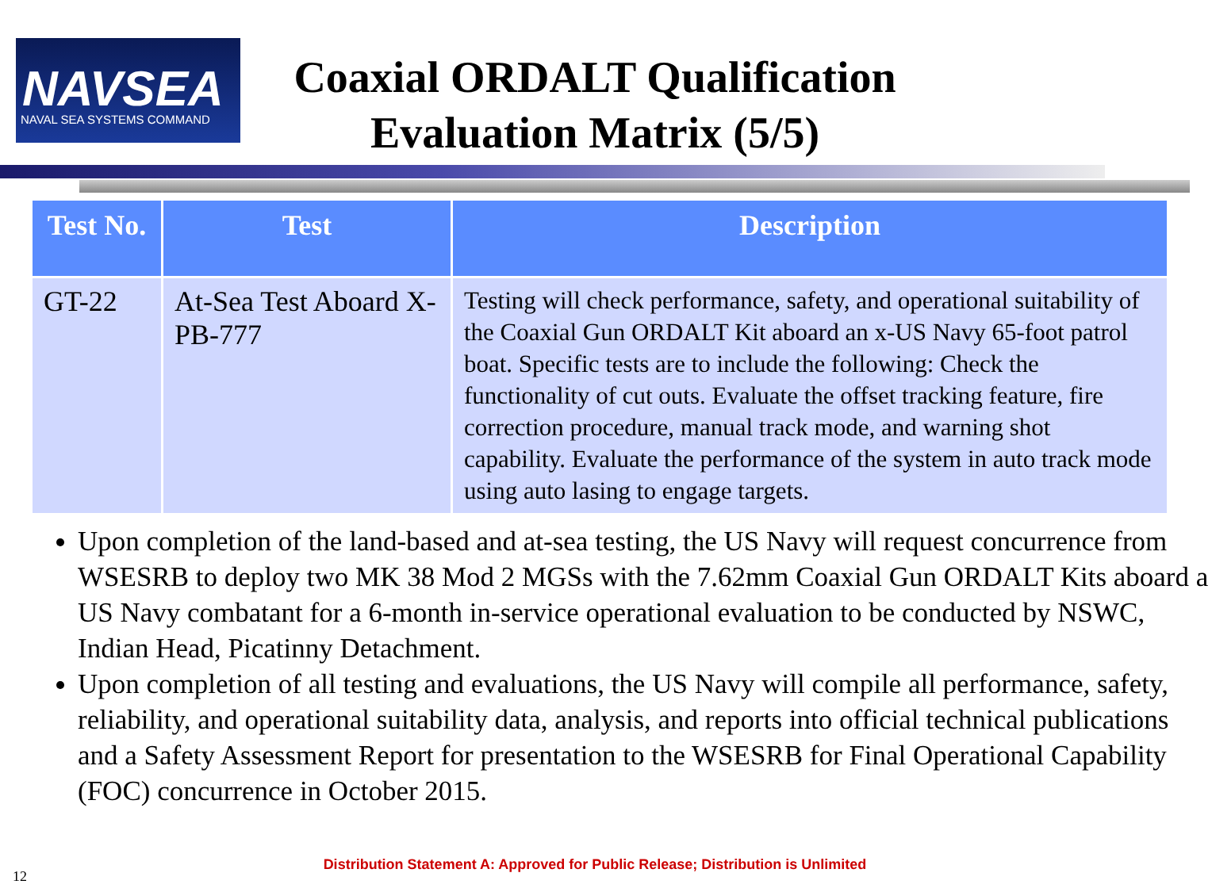NAVSEA
NAVAL SEA SYSTEMS COMMAND
Coaxial ORDALT Qualification
Evaluation Matrix (5/5)
| Test No. | Test | Description |
| --- | --- | --- |
| GT-22 | At-Sea Test Aboard X-PB-777 | Testing will check performance, safety, and operational suitability of the Coaxial Gun ORDALT Kit aboard an x-US Navy 65-foot patrol boat. Specific tests are to include the following: Check the functionality of cut outs. Evaluate the offset tracking feature, fire correction procedure, manual track mode, and warning shot capability. Evaluate the performance of the system in auto track mode using auto lasing to engage targets. |
Upon completion of the land-based and at-sea testing, the US Navy will request concurrence from WSESRB to deploy two MK 38 Mod 2 MGSs with the 7.62mm Coaxial Gun ORDALT Kits aboard a US Navy combatant for a 6-month in-service operational evaluation to be conducted by NSWC, Indian Head, Picatinny Detachment.
Upon completion of all testing and evaluations, the US Navy will compile all performance, safety, reliability, and operational suitability data, analysis, and reports into official technical publications and a Safety Assessment Report for presentation to the WSESRB for Final Operational Capability (FOC) concurrence in October 2015.
Distribution Statement A: Approved for Public Release; Distribution is Unlimited
12